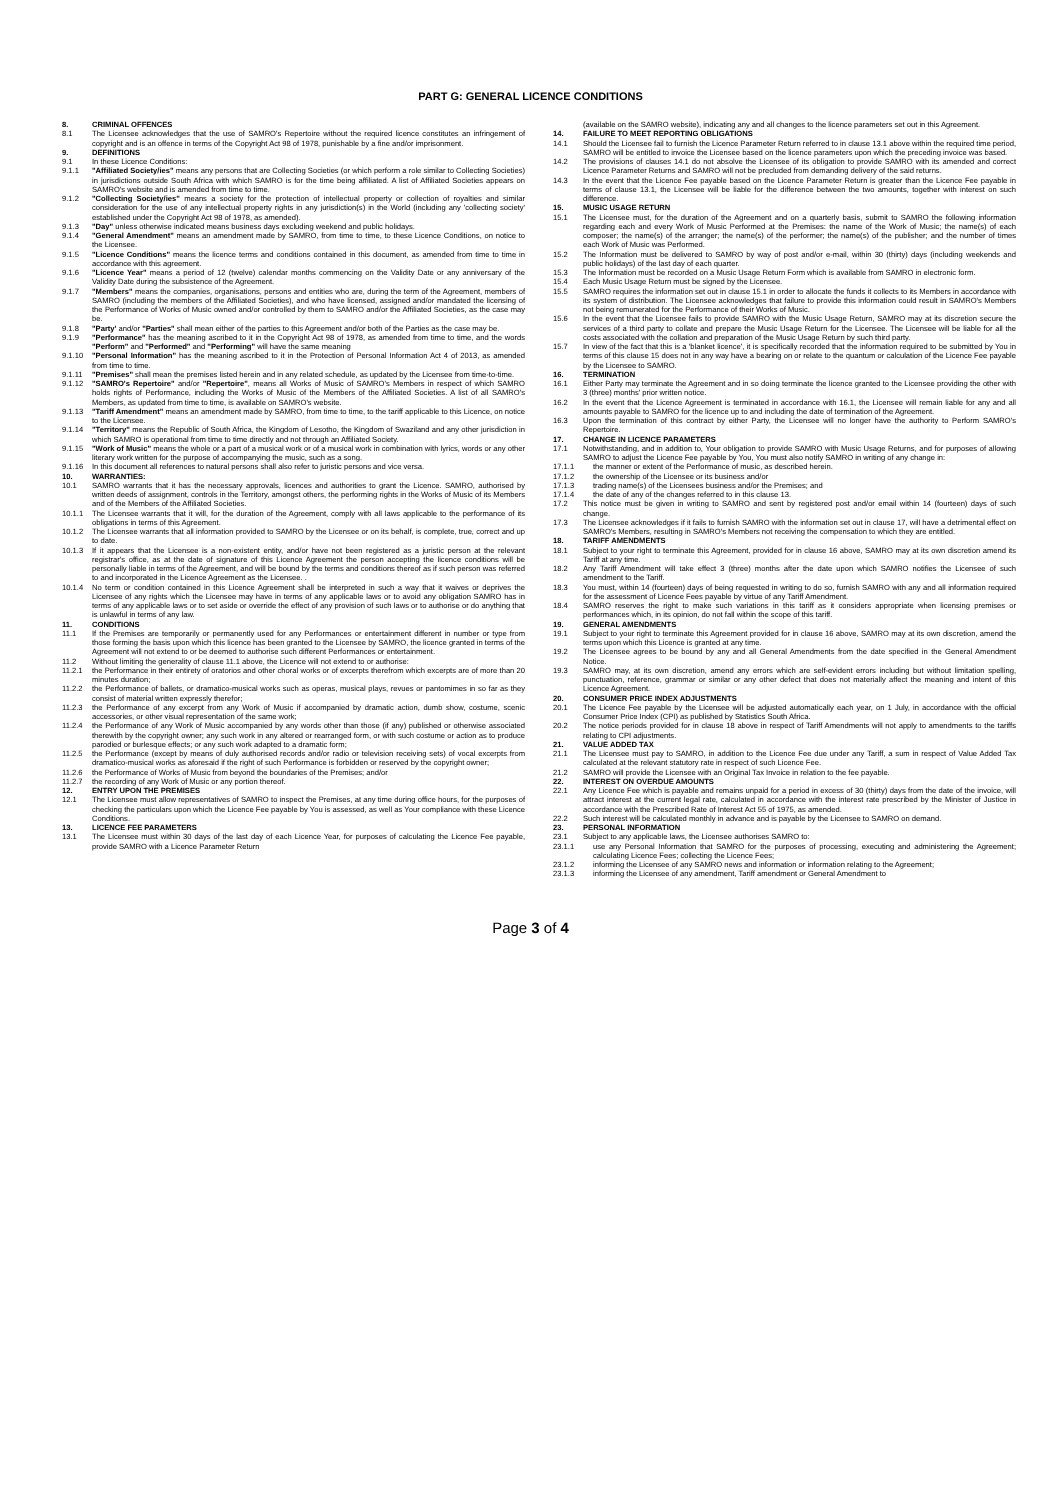PART G: GENERAL LICENCE CONDITIONS
8. CRIMINAL OFFENCES
8.1 The Licensee acknowledges that the use of SAMRO's Repertoire without the required licence constitutes an infringement of copyright and is an offence in terms of the Copyright Act 98 of 1978, punishable by a fine and/or imprisonment.
9. DEFINITIONS
9.1 In these Licence Conditions:
9.1.1 "Affiliated Society/ies" means any persons that are Collecting Societies (or which perform a role similar to Collecting Societies) in jurisdictions outside South Africa with which SAMRO is for the time being affiliated. A list of Affiliated Societies appears on SAMRO's website and is amended from time to time.
9.1.2 "Collecting Society/ies" means a society for the protection of intellectual property or collection of royalties and similar consideration for the use of any intellectual property rights in any jurisdiction(s) in the World (including any 'collecting society' established under the Copyright Act 98 of 1978, as amended).
9.1.3 "Day" unless otherwise indicated means business days excluding weekend and public holidays.
9.1.4 "General Amendment" means an amendment made by SAMRO, from time to time, to these Licence Conditions, on notice to the Licensee.
9.1.5 "Licence Conditions" means the licence terms and conditions contained in this document, as amended from time to time in accordance with this agreement.
9.1.6 "Licence Year" means a period of 12 (twelve) calendar months commencing on the Validity Date or any anniversary of the Validity Date during the subsistence of the Agreement.
9.1.7 "Members" means the companies, organisations, persons and entities who are, during the term of the Agreement, members of SAMRO (including the members of the Affiliated Societies), and who have licensed, assigned and/or mandated the licensing of the Performance of Works of Music owned and/or controlled by them to SAMRO and/or the Affiliated Societies, as the case may be.
9.1.8 "Party' and/or "Parties" shall mean either of the parties to this Agreement and/or both of the Parties as the case may be.
9.1.9 "Performance" has the meaning ascribed to it in the Copyright Act 98 of 1978, as amended from time to time, and the words "Perform" and "Performed" and "Performing" will have the same meaning
9.1.10 "Personal Information" has the meaning ascribed to it in the Protection of Personal Information Act 4 of 2013, as amended from time to time.
9.1.11 "Premises" shall mean the premises listed herein and in any related schedule, as updated by the Licensee from time-to-time.
9.1.12 "SAMRO's Repertoire" and/or "Repertoire", means all Works of Music of SAMRO's Members in respect of which SAMRO holds rights of Performance, including the Works of Music of the Members of the Affiliated Societies. A list of all SAMRO's Members, as updated from time to time, is available on SAMRO's website.
9.1.13 "Tariff Amendment" means an amendment made by SAMRO, from time to time, to the tariff applicable to this Licence, on notice to the Licensee.
9.1.14 "Territory" means the Republic of South Africa, the Kingdom of Lesotho, the Kingdom of Swaziland and any other jurisdiction in which SAMRO is operational from time to time directly and not through an Affiliated Society.
9.1.15 "Work of Music" means the whole or a part of a musical work or of a musical work in combination with lyrics, words or any other literary work written for the purpose of accompanying the music, such as a song.
9.1.16 In this document all references to natural persons shall also refer to juristic persons and vice versa.
10. WARRANTIES:
10.1 SAMRO warrants that it has the necessary approvals, licences and authorities to grant the Licence. SAMRO, authorised by written deeds of assignment, controls in the Territory, amongst others, the performing rights in the Works of Music of its Members and of the Members of the Affiliated Societies.
10.1.1 The Licensee warrants that it will, for the duration of the Agreement, comply with all laws applicable to the performance of its obligations in terms of this Agreement.
10.1.2 The Licensee warrants that all information provided to SAMRO by the Licensee or on its behalf, is complete, true, correct and up to date.
10.1.3 If it appears that the Licensee is a non-existent entity, and/or have not been registered as a juristic person at the relevant registrar's office, as at the date of signature of this Licence Agreement the person accepting the licence conditions will be personally liable in terms of the Agreement, and will be bound by the terms and conditions thereof as if such person was referred to and incorporated in the Licence Agreement as the Licensee. .
10.1.4 No term or condition contained in this Licence Agreement shall be interpreted in such a way that it waives or deprives the Licensee of any rights which the Licensee may have in terms of any applicable laws or to avoid any obligation SAMRO has in terms of any applicable laws or to set aside or override the effect of any provision of such laws or to authorise or do anything that is unlawful in terms of any law.
11. CONDITIONS
11.1 If the Premises are temporarily or permanently used for any Performances or entertainment different in number or type from those forming the basis upon which this licence has been granted to the Licensee by SAMRO, the licence granted in terms of the Agreement will not extend to or be deemed to authorise such different Performances or entertainment.
11.2 Without limiting the generality of clause 11.1 above, the Licence will not extend to or authorise:
11.2.1 the Performance in their entirety of oratorios and other choral works or of excerpts therefrom which excerpts are of more than 20 minutes duration;
11.2.2 the Performance of ballets, or dramatico-musical works such as operas, musical plays, revues or pantomimes in so far as they consist of material written expressly therefor;
11.2.3 the Performance of any excerpt from any Work of Music if accompanied by dramatic action, dumb show, costume, scenic accessories, or other visual representation of the same work;
11.2.4 the Performance of any Work of Music accompanied by any words other than those (if any) published or otherwise associated therewith by the copyright owner; any such work in any altered or rearranged form, or with such costume or action as to produce parodied or burlesque effects; or any such work adapted to a dramatic form;
11.2.5 the Performance (except by means of duly authorised records and/or radio or television receiving sets) of vocal excerpts from dramatico-musical works as aforesaid if the right of such Performance is forbidden or reserved by the copyright owner;
11.2.6 the Performance of Works of Music from beyond the boundaries of the Premises; and/or
11.2.7 the recording of any Work of Music or any portion thereof.
12. ENTRY UPON THE PREMISES
12.1 The Licensee must allow representatives of SAMRO to inspect the Premises, at any time during office hours, for the purposes of checking the particulars upon which the Licence Fee payable by You is assessed, as well as Your compliance with these Licence Conditions.
13. LICENCE FEE PARAMETERS
13.1 The Licensee must within 30 days of the last day of each Licence Year, for purposes of calculating the Licence Fee payable, provide SAMRO with a Licence Parameter Return
(available on the SAMRO website), indicating any and all changes to the licence parameters set out in this Agreement.
14. FAILURE TO MEET REPORTING OBLIGATIONS
14.1 Should the Licensee fail to furnish the Licence Parameter Return referred to in clause 13.1 above within the required time period, SAMRO will be entitled to invoice the Licensee based on the licence parameters upon which the preceding invoice was based.
14.2 The provisions of clauses 14.1 do not absolve the Licensee of its obligation to provide SAMRO with its amended and correct Licence Parameter Returns and SAMRO will not be precluded from demanding delivery of the said returns.
14.3 In the event that the Licence Fee payable based on the Licence Parameter Return is greater than the Licence Fee payable in terms of clause 13.1, the Licensee will be liable for the difference between the two amounts, together with interest on such difference.
15. MUSIC USAGE RETURN
15.1 The Licensee must, for the duration of the Agreement and on a quarterly basis, submit to SAMRO the following information regarding each and every Work of Music Performed at the Premises: the name of the Work of Music; the name(s) of each composer; the name(s) of the arranger; the name(s) of the performer; the name(s) of the publisher; and the number of times each Work of Music was Performed.
15.2 The Information must be delivered to SAMRO by way of post and/or e-mail, within 30 (thirty) days (including weekends and public holidays) of the last day of each quarter.
15.3 The Information must be recorded on a Music Usage Return Form which is available from SAMRO in electronic form.
15.4 Each Music Usage Return must be signed by the Licensee.
15.5 SAMRO requires the information set out in clause 15.1 in order to allocate the funds it collects to its Members in accordance with its system of distribution. The Licensee acknowledges that failure to provide this information could result in SAMRO's Members not being remunerated for the Performance of their Works of Music.
15.6 In the event that the Licensee fails to provide SAMRO with the Music Usage Return, SAMRO may at its discretion secure the services of a third party to collate and prepare the Music Usage Return for the Licensee. The Licensee will be liable for all the costs associated with the collation and preparation of the Music Usage Return by such third party.
15.7 In view of the fact that this is a 'blanket licence', it is specifically recorded that the information required to be submitted by You in terms of this clause 15 does not in any way have a bearing on or relate to the quantum or calculation of the Licence Fee payable by the Licensee to SAMRO.
16. TERMINATION
16.1 Either Party may terminate the Agreement and in so doing terminate the licence granted to the Licensee providing the other with 3 (three) months' prior written notice.
16.2 In the event that the Licence Agreement is terminated in accordance with 16.1, the Licensee will remain liable for any and all amounts payable to SAMRO for the licence up to and including the date of termination of the Agreement.
16.3 Upon the termination of this contract by either Party, the Licensee will no longer have the authority to Perform SAMRO's Repertoire.
17. CHANGE IN LICENCE PARAMETERS
17.1 Notwithstanding, and in addition to, Your obligation to provide SAMRO with Music Usage Returns, and for purposes of allowing SAMRO to adjust the Licence Fee payable by You, You must also notify SAMRO in writing of any change in:
17.1.1 the manner or extent of the Performance of music, as described herein.
17.1.2 the ownership of the Licensee or its business and/or
17.1.3 trading name(s) of the Licensees business and/or the Premises; and
17.1.4 the date of any of the changes referred to in this clause 13.
17.2 This notice must be given in writing to SAMRO and sent by registered post and/or email within 14 (fourteen) days of such change.
17.3 The Licensee acknowledges if it fails to furnish SAMRO with the information set out in clause 17, will have a detrimental effect on SAMRO's Members, resulting in SAMRO's Members not receiving the compensation to which they are entitled.
18. TARIFF AMENDMENTS
18.1 Subject to your right to terminate this Agreement, provided for in clause 16 above, SAMRO may at its own discretion amend its Tariff at any time.
18.2 Any Tariff Amendment will take effect 3 (three) months after the date upon which SAMRO notifies the Licensee of such amendment to the Tariff.
18.3 You must, within 14 (fourteen) days of being requested in writing to do so, furnish SAMRO with any and all information required for the assessment of Licence Fees payable by virtue of any Tariff Amendment.
18.4 SAMRO reserves the right to make such variations in this tariff as it considers appropriate when licensing premises or performances which, in its opinion, do not fall within the scope of this tariff.
19. GENERAL AMENDMENTS
19.1 Subject to your right to terminate this Agreement provided for in clause 16 above, SAMRO may at its own discretion, amend the terms upon which this Licence is granted at any time.
19.2 The Licensee agrees to be bound by any and all General Amendments from the date specified in the General Amendment Notice.
19.3 SAMRO may, at its own discretion, amend any errors which are self-evident errors including but without limitation spelling, punctuation, reference, grammar or similar or any other defect that does not materially affect the meaning and intent of this Licence Agreement.
20. CONSUMER PRICE INDEX ADJUSTMENTS
20.1 The Licence Fee payable by the Licensee will be adjusted automatically each year, on 1 July, in accordance with the official Consumer Price Index (CPI) as published by Statistics South Africa.
20.2 The notice periods provided for in clause 18 above in respect of Tariff Amendments will not apply to amendments to the tariffs relating to CPI adjustments.
21. VALUE ADDED TAX
21.1 The Licensee must pay to SAMRO, in addition to the Licence Fee due under any Tariff, a sum in respect of Value Added Tax calculated at the relevant statutory rate in respect of such Licence Fee.
21.2 SAMRO will provide the Licensee with an Original Tax Invoice in relation to the fee payable.
22. INTEREST ON OVERDUE AMOUNTS
22.1 Any Licence Fee which is payable and remains unpaid for a period in excess of 30 (thirty) days from the date of the invoice, will attract interest at the current legal rate, calculated in accordance with the interest rate prescribed by the Minister of Justice in accordance with the Prescribed Rate of Interest Act 55 of 1975, as amended.
22.2 Such interest will be calculated monthly in advance and is payable by the Licensee to SAMRO on demand.
23. PERSONAL INFORMATION
23.1 Subject to any applicable laws, the Licensee authorises SAMRO to:
23.1.1 use any Personal Information that SAMRO for the purposes of processing, executing and administering the Agreement; calculating Licence Fees; collecting the Licence Fees;
23.1.2 informing the Licensee of any SAMRO news and information or information relating to the Agreement;
23.1.3 informing the Licensee of any amendment, Tariff amendment or General Amendment to
Page 3 of 4